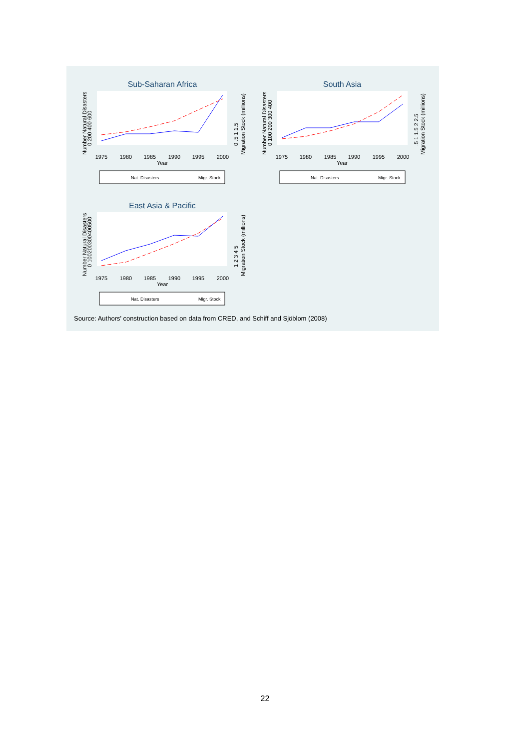Sub-Saharan Africa
1975
1980
1985
1990
1995
2000
Year
Number Natural Disasters
0 200 400 600
0 .5 1 1.5
Migration Stock (millions)
Nat. Disasters
Migr. Stock
South Asia
1975
1980
1985
1990
1995
2000
Year
Number Natural Disasters
0 100 200 300 400
.5 1 1.5 2 2.5
Migration Stock (millions)
Nat. Disasters
Migr. Stock
East Asia & Pacific
1975
1980
1985
1990
1995
2000
Year
Number Natural Disasters
0 100200300400500
1 2 3 4 5
Migration Stock (millions)
Nat. Disasters
Migr. Stock
Source: Authors' construction based on data from CRED, and Schiff and Sjöblom (2008)
22